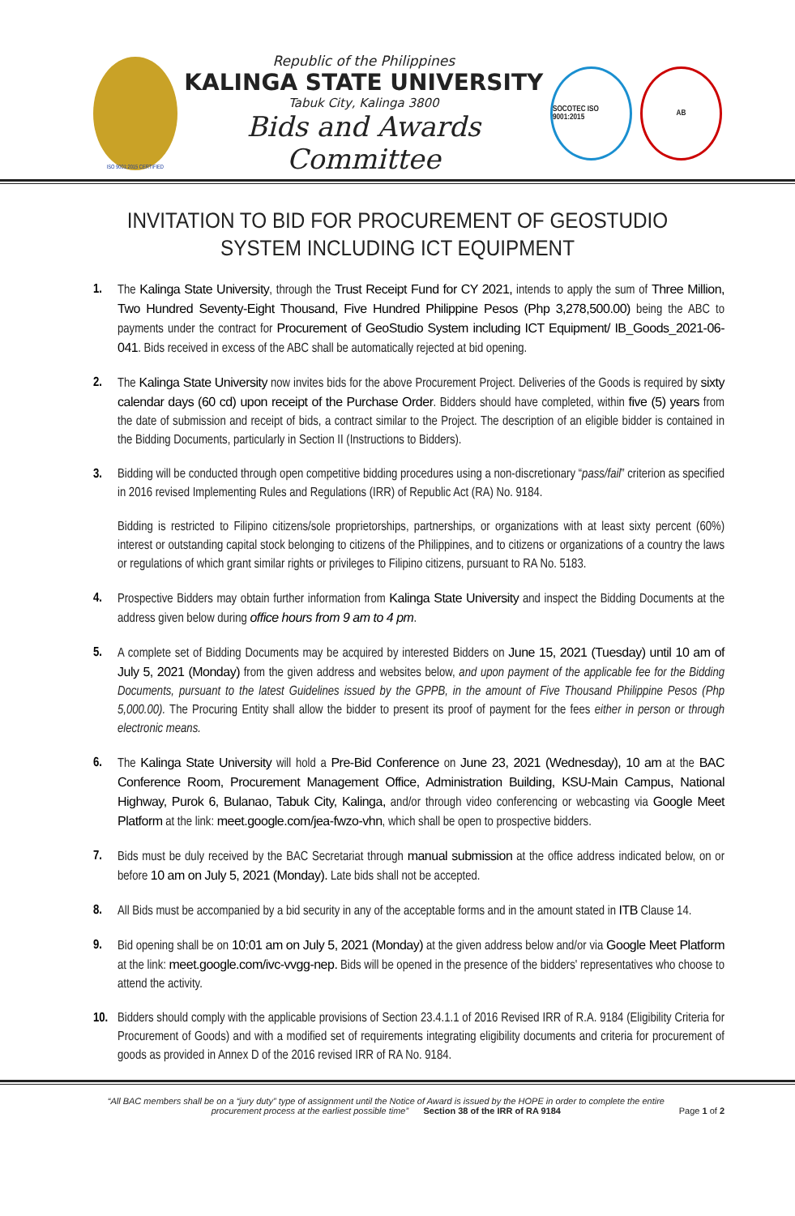ISO 9001:2015 CERTIFIED
Republic of the Philippines
KALINGA STATE UNIVERSITY
Tabuk City, Kalinga 3800
Bids and Awards Committee
SOCOTEC ISO 9001:2015
AB
INVITATION TO BID FOR PROCUREMENT OF GEOSTUDIO SYSTEM INCLUDING ICT EQUIPMENT
1. The Kalinga State University, through the Trust Receipt Fund for CY 2021, intends to apply the sum of Three Million, Two Hundred Seventy-Eight Thousand, Five Hundred Philippine Pesos (Php 3,278,500.00) being the ABC to payments under the contract for Procurement of GeoStudio System including ICT Equipment/ IB_Goods_2021-06-041. Bids received in excess of the ABC shall be automatically rejected at bid opening.
2. The Kalinga State University now invites bids for the above Procurement Project. Deliveries of the Goods is required by sixty calendar days (60 cd) upon receipt of the Purchase Order. Bidders should have completed, within five (5) years from the date of submission and receipt of bids, a contract similar to the Project. The description of an eligible bidder is contained in the Bidding Documents, particularly in Section II (Instructions to Bidders).
3. Bidding will be conducted through open competitive bidding procedures using a non-discretionary “pass/fail” criterion as specified in 2016 revised Implementing Rules and Regulations (IRR) of Republic Act (RA) No. 9184.
Bidding is restricted to Filipino citizens/sole proprietorships, partnerships, or organizations with at least sixty percent (60%) interest or outstanding capital stock belonging to citizens of the Philippines, and to citizens or organizations of a country the laws or regulations of which grant similar rights or privileges to Filipino citizens, pursuant to RA No. 5183.
4. Prospective Bidders may obtain further information from Kalinga State University and inspect the Bidding Documents at the address given below during office hours from 9 am to 4 pm.
5. A complete set of Bidding Documents may be acquired by interested Bidders on June 15, 2021 (Tuesday) until 10 am of July 5, 2021 (Monday) from the given address and websites below, and upon payment of the applicable fee for the Bidding Documents, pursuant to the latest Guidelines issued by the GPPB, in the amount of Five Thousand Philippine Pesos (Php 5,000.00). The Procuring Entity shall allow the bidder to present its proof of payment for the fees either in person or through electronic means.
6. The Kalinga State University will hold a Pre-Bid Conference on June 23, 2021 (Wednesday), 10 am at the BAC Conference Room, Procurement Management Office, Administration Building, KSU-Main Campus, National Highway, Purok 6, Bulanao, Tabuk City, Kalinga, and/or through video conferencing or webcasting via Google Meet Platform at the link: meet.google.com/jea-fwzo-vhn, which shall be open to prospective bidders.
7. Bids must be duly received by the BAC Secretariat through manual submission at the office address indicated below, on or before 10 am on July 5, 2021 (Monday). Late bids shall not be accepted.
8. All Bids must be accompanied by a bid security in any of the acceptable forms and in the amount stated in ITB Clause 14.
9. Bid opening shall be on 10:01 am on July 5, 2021 (Monday) at the given address below and/or via Google Meet Platform at the link: meet.google.com/ivc-vvgg-nep. Bids will be opened in the presence of the bidders' representatives who choose to attend the activity.
10. Bidders should comply with the applicable provisions of Section 23.4.1.1 of 2016 Revised IRR of R.A. 9184 (Eligibility Criteria for Procurement of Goods) and with a modified set of requirements integrating eligibility documents and criteria for procurement of goods as provided in Annex D of the 2016 revised IRR of RA No. 9184.
“All BAC members shall be on a “jury duty” type of assignment until the Notice of Award is issued by the HOPE in order to complete the entire procurement process at the earliest possible time” Section 38 of the IRR of RA 9184
Page 1 of 2